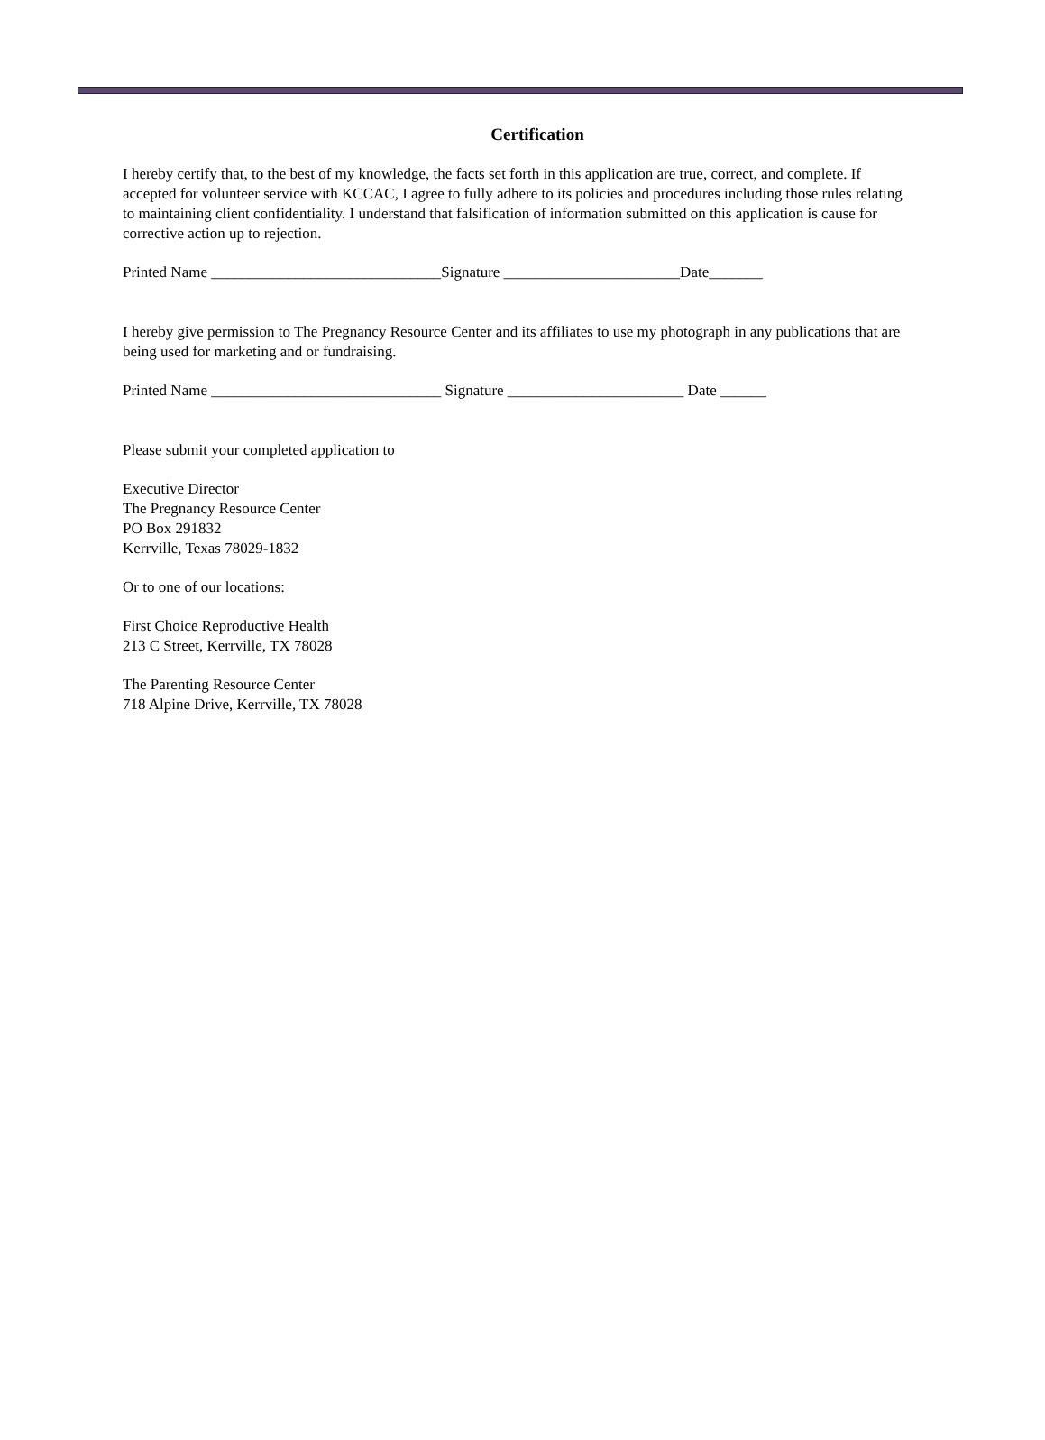Certification
I hereby certify that, to the best of my knowledge, the facts set forth in this application are true, correct, and complete. If accepted for volunteer service with KCCAC, I agree to fully adhere to its policies and procedures including those rules relating to maintaining client confidentiality. I understand that falsification of information submitted on this application is cause for corrective action up to rejection.
Printed Name ______________________________Signature _______________________Date_______
I hereby give permission to The Pregnancy Resource Center and its affiliates to use my photograph in any publications that are being used for marketing and or fundraising.
Printed Name ______________________________ Signature _______________________ Date ______
Please submit your completed application to
Executive Director
The Pregnancy Resource Center
PO Box 291832
Kerrville, Texas 78029-1832
Or to one of our locations:
First Choice Reproductive Health
213 C Street, Kerrville, TX 78028
The Parenting Resource Center
718 Alpine Drive, Kerrville, TX 78028